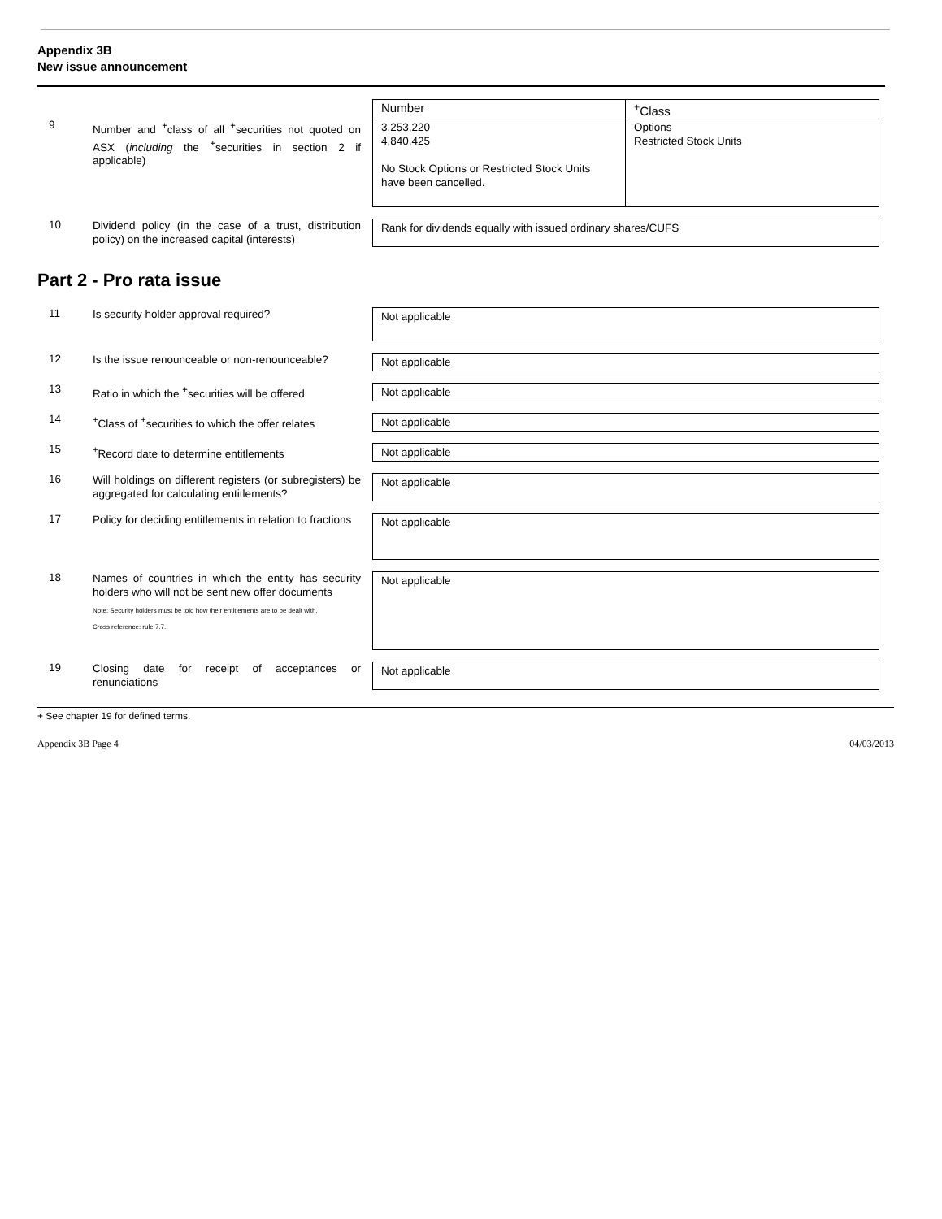Appendix 3B
New issue announcement
9
Number and <sup>+</sup>class of all <sup>+</sup>securities not quoted on ASX (including the <sup>+</sup>securities in section 2 if applicable)
| Number | <sup>+</sup>Class |
| --- | --- |
| 3,253,220 4,840,425 No Stock Options or Restricted Stock Units have been cancelled. | Options Restricted Stock Units |
10
Dividend policy (in the case of a trust, distribution policy) on the increased capital (interests)
Rank for dividends equally with issued ordinary shares/CUFS
Part 2 - Pro rata issue
11
Is security holder approval required?
Not applicable
12
Is the issue renounceable or non-renounceable?
Not applicable
13
Ratio in which the <sup>+</sup>securities will be offered
Not applicable
14
<sup>+</sup>Class of <sup>+</sup>securities to which the offer relates
Not applicable
15
<sup>+</sup>Record date to determine entitlements Not applicable
16
Will holdings on different registers (or subregisters) be aggregated for calculating entitlements?
Not applicable
17
Policy for deciding entitlements in relation to fractions
Not applicable
18
Names of countries in which the entity has security holders who will not be sent new offer documents
Note: Security holders must be told how their entitlements are to be dealt with.
Cross reference: rule 7.7.
Not applicable
19
Closing date for receipt of acceptances or renunciations
Not applicable
+ See chapter 19 for defined terms.
Appendix 3B Page 4 04/03/2013